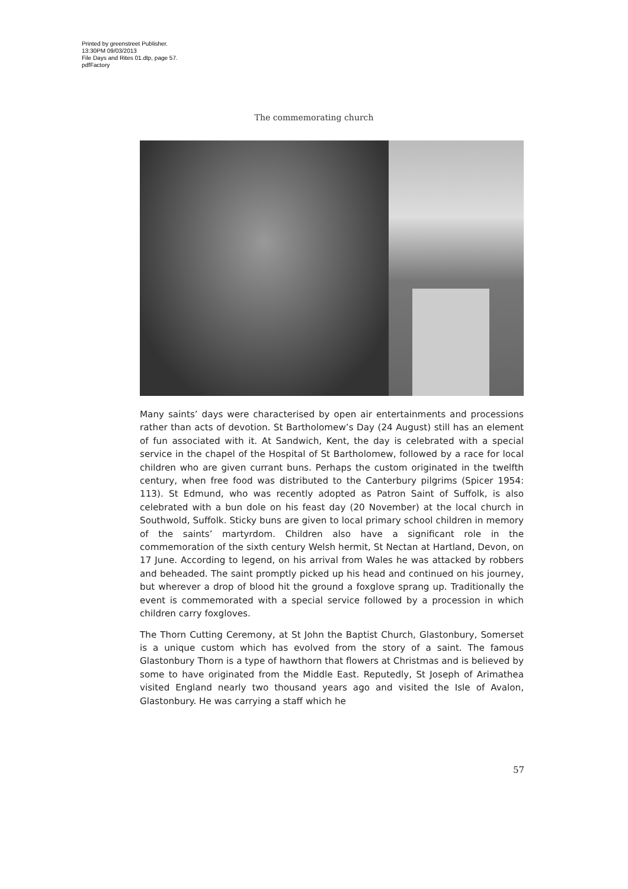Printed by greenstreet Publisher.
13:30PM 09/03/2013
File Days and Rites 01.dtp, page 57.
pdfFactory
The commemorating church
Many saints’ days were characterised by open air entertainments and processions rather than acts of devotion. St Bartholomew’s Day (24 August) still has an element of fun associated with it. At Sandwich, Kent, the day is celebrated with a special service in the chapel of the Hospital of St Bartholomew, followed by a race for local children who are given currant buns. Perhaps the custom originated in the twelfth century, when free food was distributed to the Canterbury pilgrims (Spicer 1954: 113). St Edmund, who was recently adopted as Patron Saint of Suffolk, is also celebrated with a bun dole on his feast day (20 November) at the local church in Southwold, Suffolk. Sticky buns are given to local primary school children in memory of the saints’ martyrdom. Children also have a significant role in the commemoration of the sixth century Welsh hermit, St Nectan at Hartland, Devon, on 17 June. According to legend, on his arrival from Wales he was attacked by robbers and beheaded. The saint promptly picked up his head and continued on his journey, but wherever a drop of blood hit the ground a foxglove sprang up. Traditionally the event is commemorated with a special service followed by a procession in which children carry foxgloves.
The Thorn Cutting Ceremony, at St John the Baptist Church, Glastonbury, Somerset is a unique custom which has evolved from the story of a saint. The famous Glastonbury Thorn is a type of hawthorn that flowers at Christmas and is believed by some to have originated from the Middle East. Reputedly, St Joseph of Arimathea visited England nearly two thousand years ago and visited the Isle of Avalon, Glastonbury. He was carrying a staff which he
57